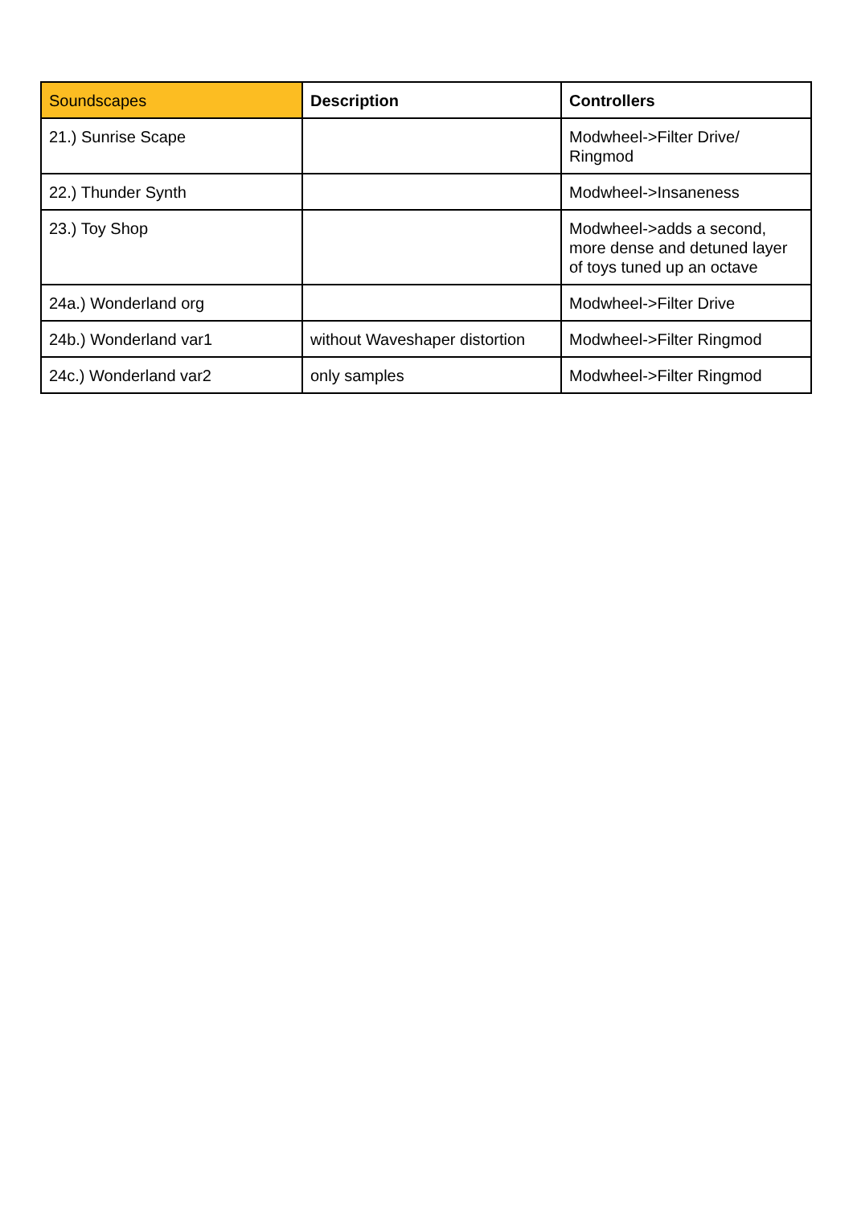| Soundscapes | Description | Controllers |
| --- | --- | --- |
| 21.) Sunrise Scape | | Modwheel->Filter Drive/ Ringmod |
| 22.) Thunder Synth | | Modwheel->Insaneness |
| 23.) Toy Shop | | Modwheel->adds a second, more dense and detuned layer of toys tuned up an octave |
| 24a.) Wonderland org | | Modwheel->Filter Drive |
| 24b.) Wonderland var1 | without Waveshaper distortion | Modwheel->Filter Ringmod |
| 24c.) Wonderland var2 | only samples | Modwheel->Filter Ringmod |